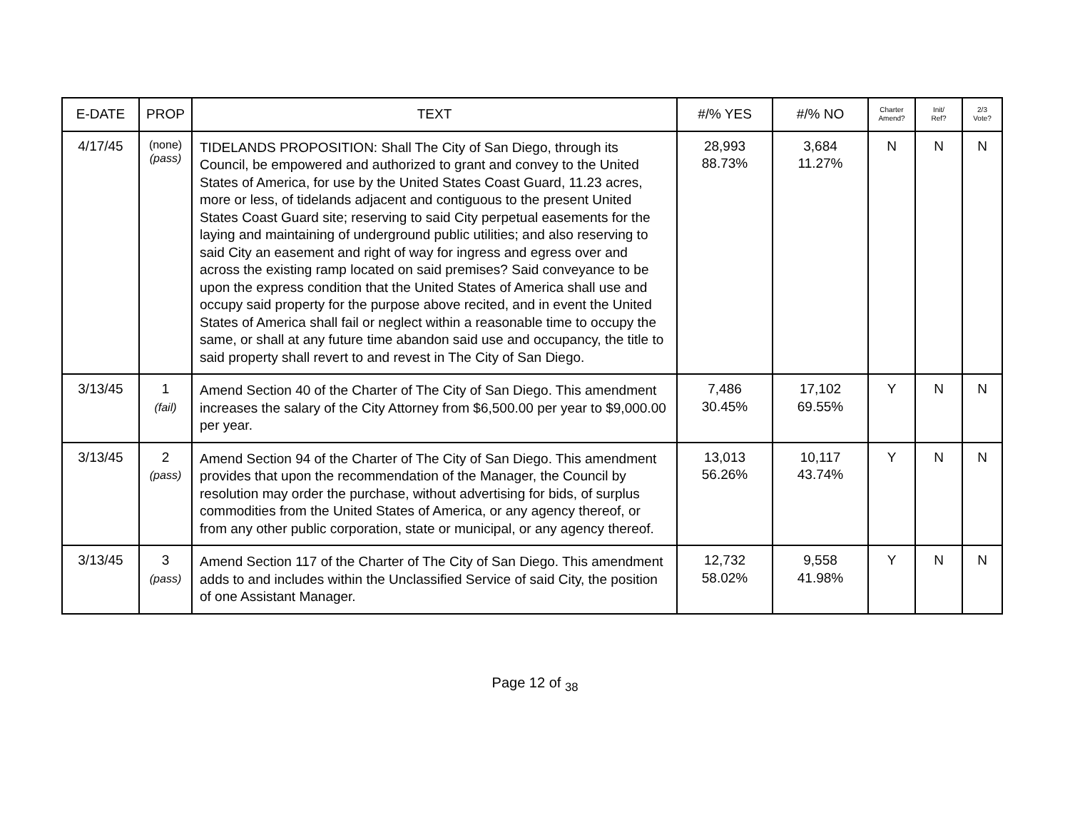| E-DATE | PROP | TEXT | #/% YES | #/% NO | Charter Amend? | Init/ Ref? | 2/3 Vote? |
| --- | --- | --- | --- | --- | --- | --- | --- |
| 4/17/45 | (none) (pass) | TIDELANDS PROPOSITION: Shall The City of San Diego, through its Council, be empowered and authorized to grant and convey to the United States of America, for use by the United States Coast Guard, 11.23 acres, more or less, of tidelands adjacent and contiguous to the present United States Coast Guard site; reserving to said City perpetual easements for the laying and maintaining of underground public utilities; and also reserving to said City an easement and right of way for ingress and egress over and across the existing ramp located on said premises? Said conveyance to be upon the express condition that the United States of America shall use and occupy said property for the purpose above recited, and in event the United States of America shall fail or neglect within a reasonable time to occupy the same, or shall at any future time abandon said use and occupancy, the title to said property shall revert to and revest in The City of San Diego. | 28,993 88.73% | 3,684 11.27% | N | N | N |
| 3/13/45 | 1 (fail) | Amend Section 40 of the Charter of The City of San Diego. This amendment increases the salary of the City Attorney from $6,500.00 per year to $9,000.00 per year. | 7,486 30.45% | 17,102 69.55% | Y | N | N |
| 3/13/45 | 2 (pass) | Amend Section 94 of the Charter of The City of San Diego. This amendment provides that upon the recommendation of the Manager, the Council by resolution may order the purchase, without advertising for bids, of surplus commodities from the United States of America, or any agency thereof, or from any other public corporation, state or municipal, or any agency thereof. | 13,013 56.26% | 10,117 43.74% | Y | N | N |
| 3/13/45 | 3 (pass) | Amend Section 117 of the Charter of The City of San Diego. This amendment adds to and includes within the Unclassified Service of said City, the position of one Assistant Manager. | 12,732 58.02% | 9,558 41.98% | Y | N | N |
Page 12 of <sub>38</sub>